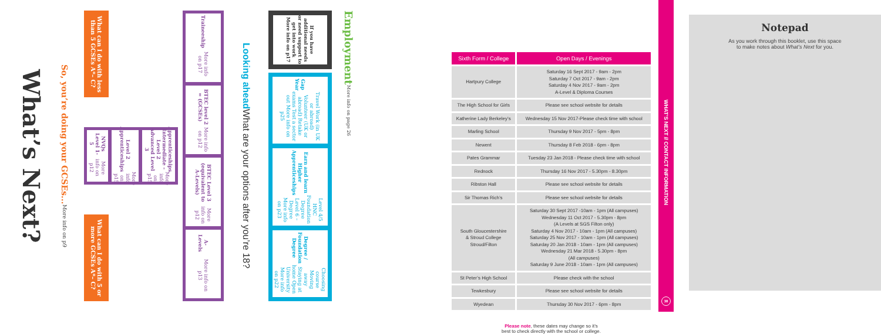What’s Next?
So, you’re doing your GCSEs... More info on p9
What can I do with less than 5 GCSEs A*– C?
NVQs Level 1-5 More info on p12
Level 2 Apprenticeships More info on p15
Apprenticeships Intermediate –Level 2 Advanced Level 3 More info on p15
What can I do with 5 or more GCSEs A*– C?
Traineeship More info on p17
BTEC level 2 = (GCSEs) More info on p12
BTEC Level 3 (equivalent to A-Levels) More info on p12
A-Levels More info on p13
Looking ahead What are your options after you’re 18?
If you have additional needs or need support to get into work More info on p17
Gap Year Travel Work (in UK or abroad) Volunteer (UK or abroad) Retake exams Test a sector out More info on p25
Earn and learn Higher Apprenticeships Level 4/5 HNC Foundation Degree Level 6 – Degree More info on p23
Degree / Foundation Degree Choosing course Moving away Staying at home Open University More info on p22
Employment More info on page 26
| Sixth Form / College | Open Days / Evenings |
| --- | --- |
| Hartpury College | Saturday 16 Sept 2017 - 9am - 2pm Saturday 7 Oct 2017 - 9am - 2pm Saturday 4 Nov 2017 - 9am - 2pm A-Level & Diploma Courses |
| The High School for Girls | Please see school website for details |
| Katherine Lady Berkeley’s | Wednesday 15 Nov 2017-Please check time with school |
| Marling School | Thursday 9 Nov 2017 - 5pm - 8pm |
| Newent | Thursday 8 Feb 2018 - 6pm - 8pm |
| Pates Grammar | Tuesday 23 Jan 2018 - Please check time with school |
| Rednock | Thursday 16 Nov 2017 - 5.30pm - 8.30pm |
| Ribston Hall | Please see school website for details |
| Sir Thomas Rich’s | Please see school website for details |
| South Gloucestershire & Stroud College Stroud/Filton | Saturday 30 Sept 2017 -10am - 1pm (All campuses) Wednesday 11 Oct 2017 - 5.30pm - 8pm (A Levels at SGS Filton only) Saturday 4 Nov 2017 - 10am - 1pm (All campuses) Saturday 25 Nov 2017 - 10am - 1pm (All campuses) Saturday 20 Jan 2018 - 10am - 1pm (All campuses) Wednesday 21 Mar 2018 - 5.30pm - 8pm (All campuses) Saturday 9 June 2018 - 10am - 1pm (All campuses) |
| St Peter’s High School | Please check with the school |
| Tewkesbury | Please see school website for details |
| Wyedean | Thursday 30 Nov 2017 - 6pm - 8pm |
Please note, these dates may change so it’s
best to check directly with the school or college.
WHAT’S NEXT // CONTACT INFORMATION
38
Notepad
As you work through this booklet, use this space
to make notes about What’s Next for you.